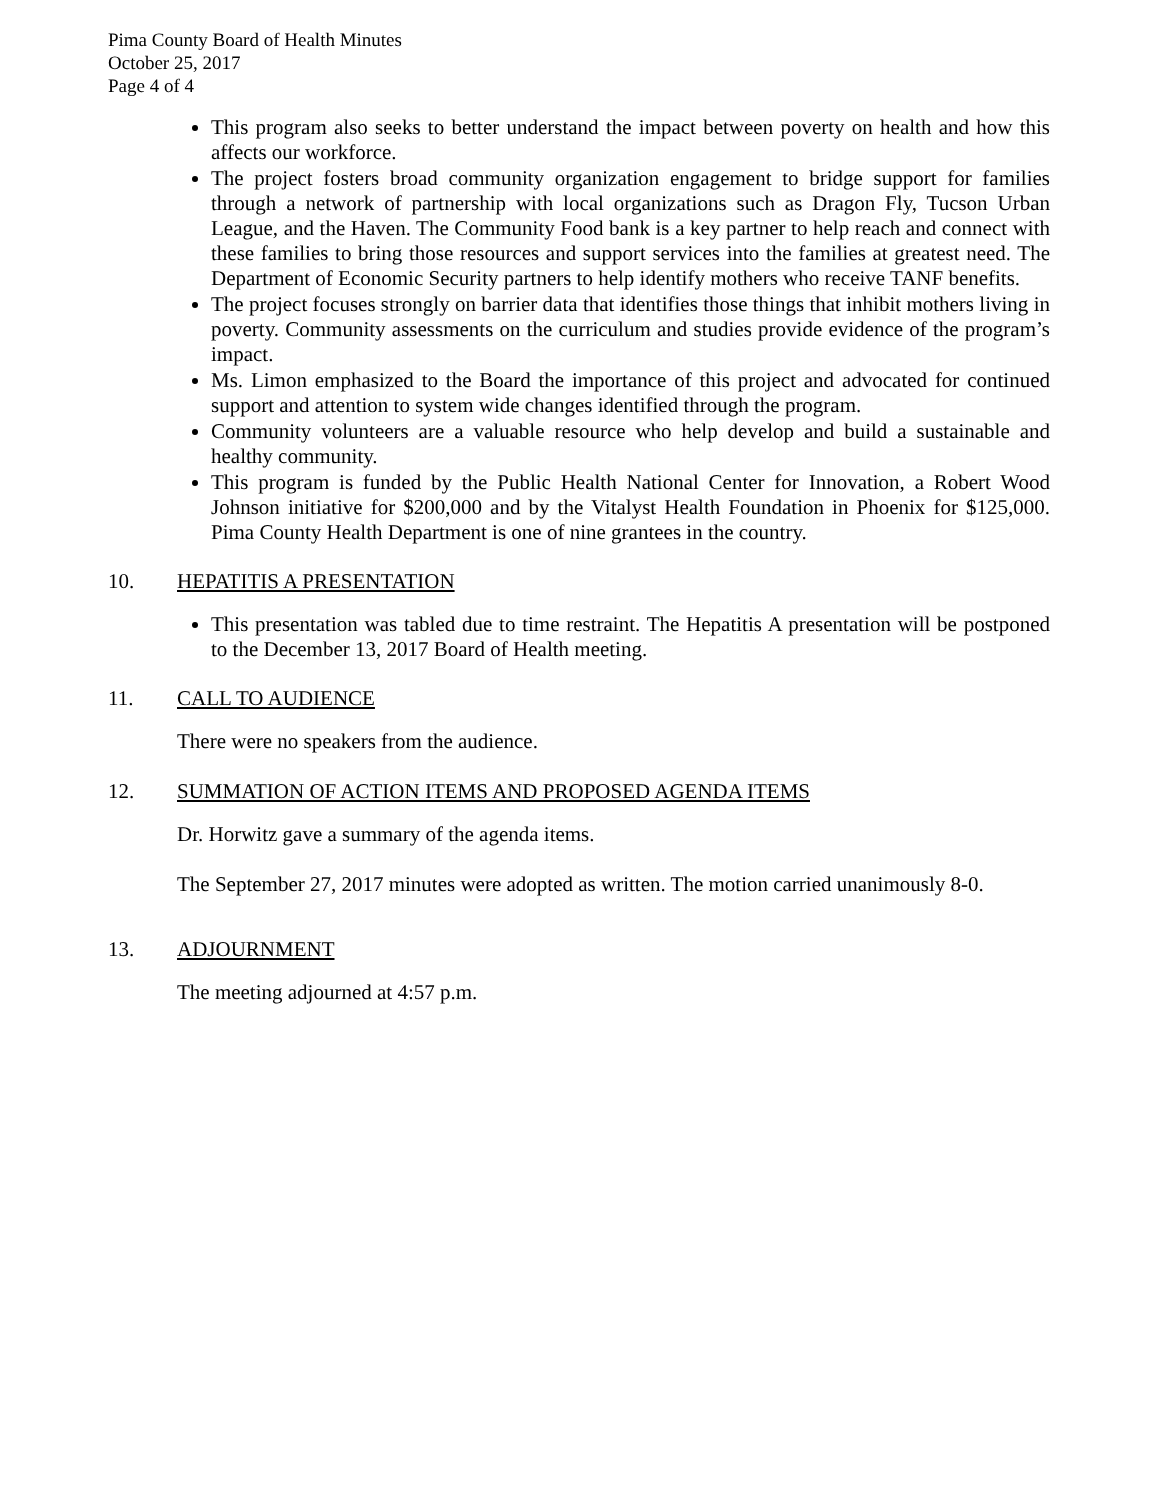Pima County Board of Health Minutes
October 25, 2017
Page 4 of 4
This program also seeks to better understand the impact between poverty on health and how this affects our workforce.
The project fosters broad community organization engagement to bridge support for families through a network of partnership with local organizations such as Dragon Fly, Tucson Urban League, and the Haven. The Community Food bank is a key partner to help reach and connect with these families to bring those resources and support services into the families at greatest need. The Department of Economic Security partners to help identify mothers who receive TANF benefits.
The project focuses strongly on barrier data that identifies those things that inhibit mothers living in poverty. Community assessments on the curriculum and studies provide evidence of the program’s impact.
Ms. Limon emphasized to the Board the importance of this project and advocated for continued support and attention to system wide changes identified through the program.
Community volunteers are a valuable resource who help develop and build a sustainable and healthy community.
This program is funded by the Public Health National Center for Innovation, a Robert Wood Johnson initiative for $200,000 and by the Vitalyst Health Foundation in Phoenix for $125,000. Pima County Health Department is one of nine grantees in the country.
10. HEPATITIS A PRESENTATION
This presentation was tabled due to time restraint. The Hepatitis A presentation will be postponed to the December 13, 2017 Board of Health meeting.
11. CALL TO AUDIENCE
There were no speakers from the audience.
12. SUMMATION OF ACTION ITEMS AND PROPOSED AGENDA ITEMS
Dr. Horwitz gave a summary of the agenda items.
The September 27, 2017 minutes were adopted as written. The motion carried unanimously 8-0.
13. ADJOURNMENT
The meeting adjourned at 4:57 p.m.